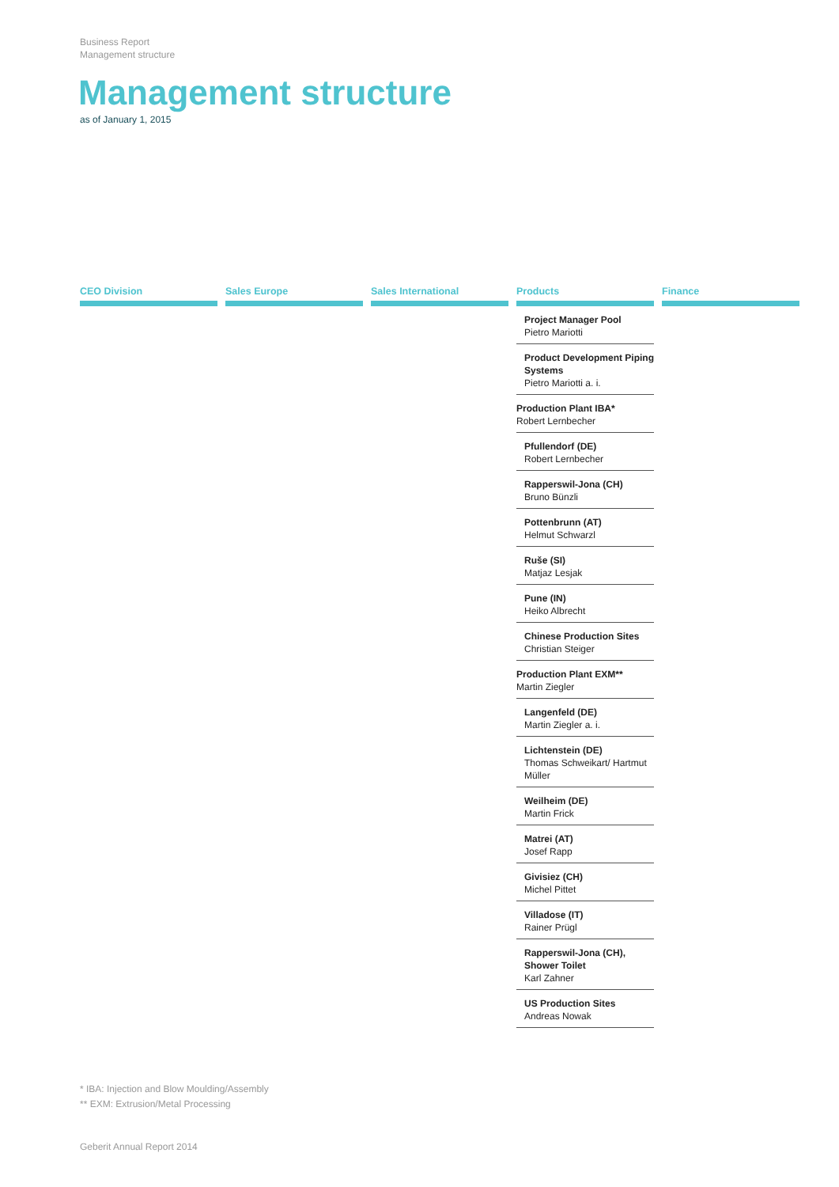Business Report
Management structure
Management structure
as of January 1, 2015
CEO Division Sales Europe Sales International
Products
Project Manager Pool
Pietro Mariotti
Product Development Piping Systems
Pietro Mariotti a. i.
Production Plant IBA*
Robert Lernbecher
Pfullendorf (DE)
Robert Lernbecher
Rapperswil-Jona (CH)
Bruno Bünzli
Pottenbrunn (AT)
Helmut Schwarzl
Ruše (SI)
Matjaz Lesjak
Pune (IN)
Heiko Albrecht
Chinese Production Sites
Christian Steiger
Production Plant EXM**
Martin Ziegler
Langenfeld (DE)
Martin Ziegler a. i.
Lichtenstein (DE)
Thomas Schweikart/ Hartmut Müller
Weilheim (DE)
Martin Frick
Matrei (AT)
Josef Rapp
Givisiez (CH)
Michel Pittet
Villadose (IT)
Rainer Prügl
Rapperswil-Jona (CH), Shower Toilet
Karl Zahner
US Production Sites
Andreas Nowak
Finance
* IBA: Injection and Blow Moulding/Assembly
** EXM: Extrusion/Metal Processing
Geberit Annual Report 2014